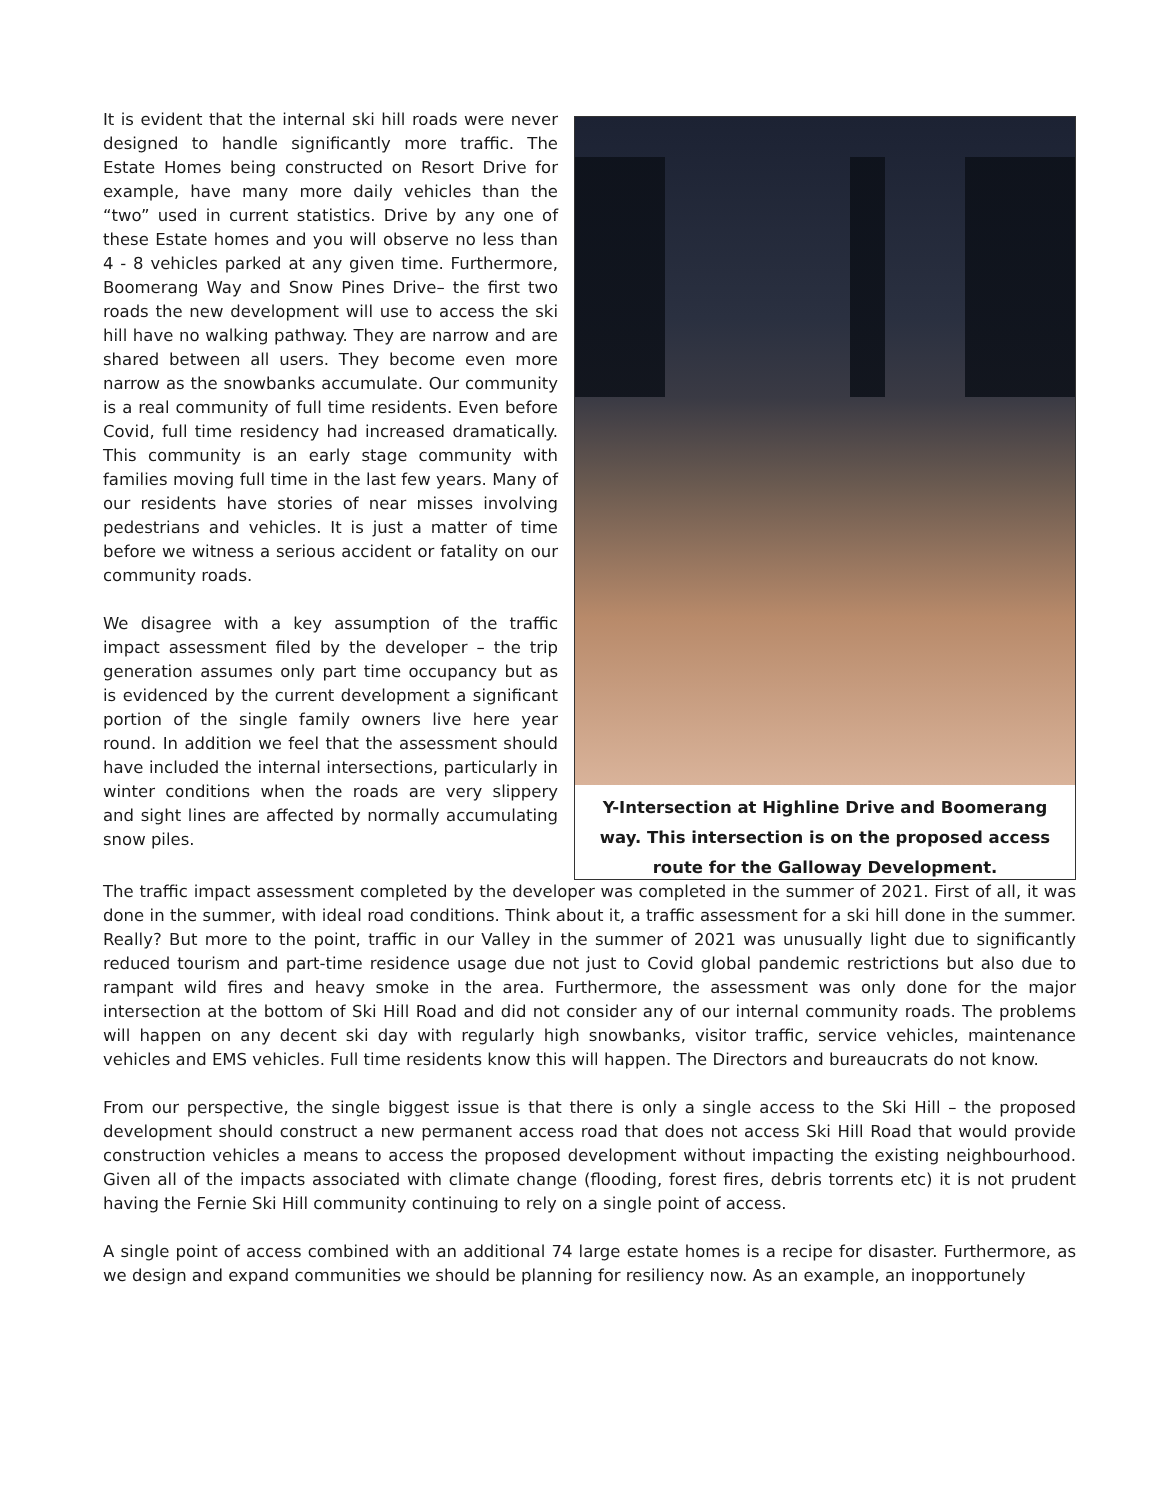It is evident that the internal ski hill roads were never designed to handle significantly more traffic. The Estate Homes being constructed on Resort Drive for example, have many more daily vehicles than the “two” used in current statistics. Drive by any one of these Estate homes and you will observe no less than 4 - 8 vehicles parked at any given time. Furthermore, Boomerang Way and Snow Pines Drive– the first two roads the new development will use to access the ski hill have no walking pathway. They are narrow and are shared between all users. They become even more narrow as the snowbanks accumulate. Our community is a real community of full time residents. Even before Covid, full time residency had increased dramatically. This community is an early stage community with families moving full time in the last few years. Many of our residents have stories of near misses involving pedestrians and vehicles. It is just a matter of time before we witness a serious accident or fatality on our community roads.
We disagree with a key assumption of the traffic impact assessment filed by the developer – the trip generation assumes only part time occupancy but as is evidenced by the current development a significant portion of the single family owners live here year round. In addition we feel that the assessment should have included the internal intersections, particularly in winter conditions when the roads are very slippery and sight lines are affected by normally accumulating snow piles.
Y-Intersection at Highline Drive and Boomerang way. This intersection is on the proposed access route for the Galloway Development.
The traffic impact assessment completed by the developer was completed in the summer of 2021. First of all, it was done in the summer, with ideal road conditions. Think about it, a traffic assessment for a ski hill done in the summer. Really? But more to the point, traffic in our Valley in the summer of 2021 was unusually light due to significantly reduced tourism and part-time residence usage due not just to Covid global pandemic restrictions but also due to rampant wild fires and heavy smoke in the area. Furthermore, the assessment was only done for the major intersection at the bottom of Ski Hill Road and did not consider any of our internal community roads. The problems will happen on any decent ski day with regularly high snowbanks, visitor traffic, service vehicles, maintenance vehicles and EMS vehicles. Full time residents know this will happen. The Directors and bureaucrats do not know.
From our perspective, the single biggest issue is that there is only a single access to the Ski Hill – the proposed development should construct a new permanent access road that does not access Ski Hill Road that would provide construction vehicles a means to access the proposed development without impacting the existing neighbourhood. Given all of the impacts associated with climate change (flooding, forest fires, debris torrents etc) it is not prudent having the Fernie Ski Hill community continuing to rely on a single point of access.
A single point of access combined with an additional 74 large estate homes is a recipe for disaster. Furthermore, as we design and expand communities we should be planning for resiliency now. As an example, an inopportunely